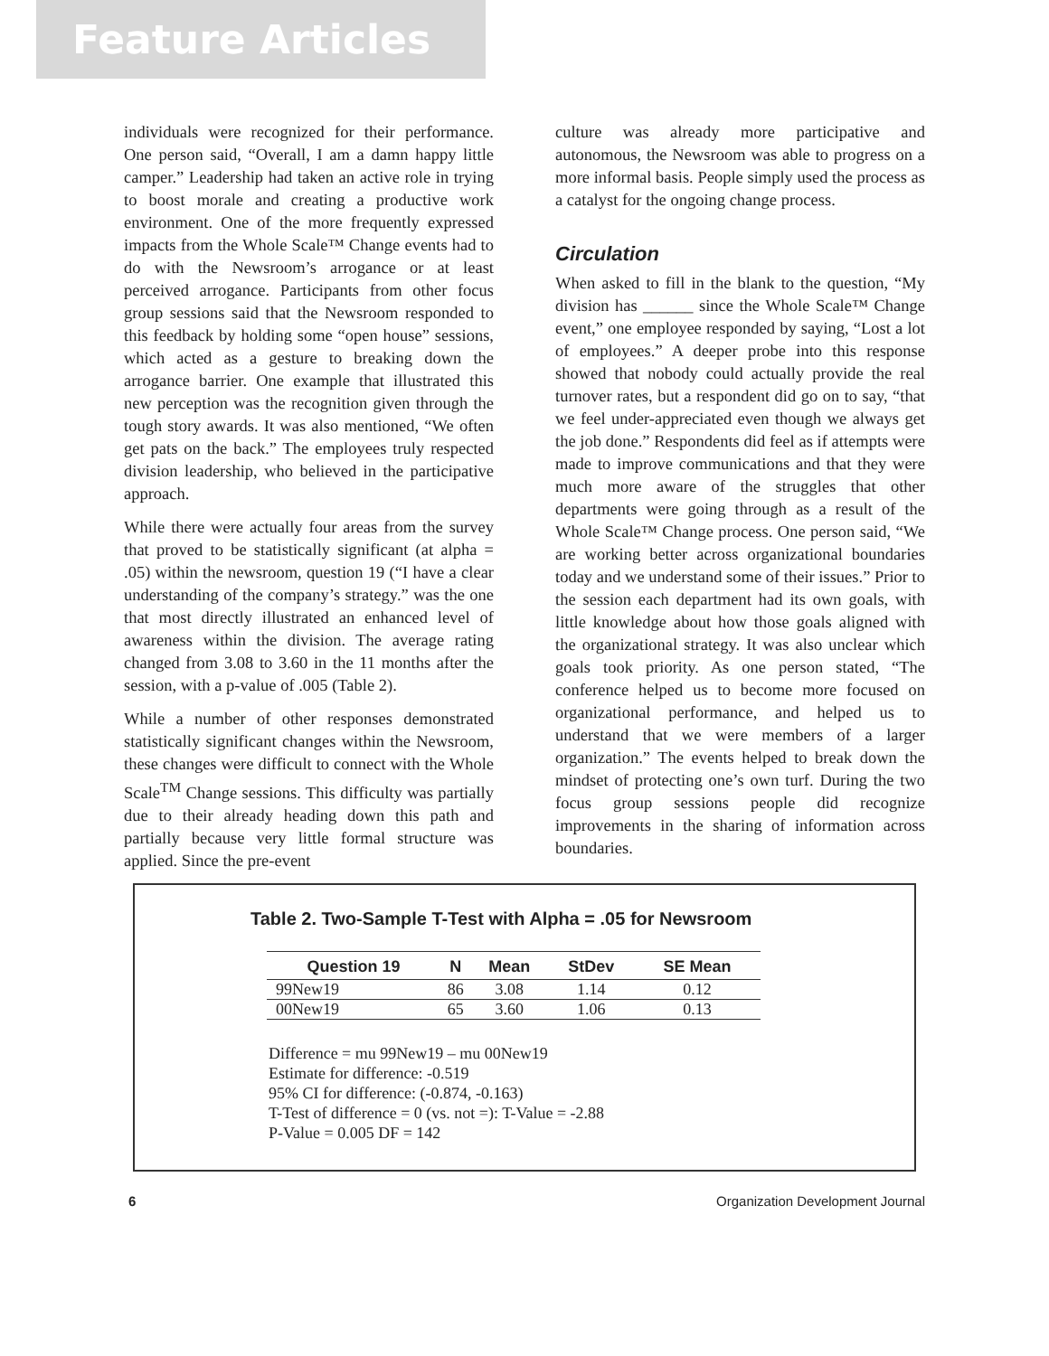Feature Articles
individuals were recognized for their performance. One person said, “Overall, I am a damn happy little camper.” Leadership had taken an active role in trying to boost morale and creating a productive work environment. One of the more frequently expressed impacts from the Whole Scale™ Change events had to do with the Newsroom’s arrogance or at least perceived arrogance. Participants from other focus group sessions said that the Newsroom responded to this feedback by holding some “open house” sessions, which acted as a gesture to breaking down the arrogance barrier. One example that illustrated this new perception was the recognition given through the tough story awards. It was also mentioned, “We often get pats on the back.” The employees truly respected division leadership, who believed in the participative approach.
While there were actually four areas from the survey that proved to be statistically significant (at alpha = .05) within the newsroom, question 19 (“I have a clear understanding of the company’s strategy.” was the one that most directly illustrated an enhanced level of awareness within the division. The average rating changed from 3.08 to 3.60 in the 11 months after the session, with a p-value of .005 (Table 2).
While a number of other responses demonstrated statistically significant changes within the Newsroom, these changes were difficult to connect with the Whole Scale<sup>TM</sup> Change sessions. This difficulty was partially due to their already heading down this path and partially because very little formal structure was applied. Since the pre-event
culture was already more participative and autonomous, the Newsroom was able to progress on a more informal basis. People simply used the process as a catalyst for the ongoing change process.
Circulation
When asked to fill in the blank to the question, “My division has ______ since the Whole Scale™ Change event,” one employee responded by saying, “Lost a lot of employees.” A deeper probe into this response showed that nobody could actually provide the real turnover rates, but a respondent did go on to say, “that we feel under-appreciated even though we always get the job done.” Respondents did feel as if attempts were made to improve communications and that they were much more aware of the struggles that other departments were going through as a result of the Whole Scale™ Change process. One person said, “We are working better across organizational boundaries today and we understand some of their issues.” Prior to the session each department had its own goals, with little knowledge about how those goals aligned with the organizational strategy. It was also unclear which goals took priority. As one person stated, “The conference helped us to become more focused on organizational performance, and helped us to understand that we were members of a larger organization.” The events helped to break down the mindset of protecting one’s own turf. During the two focus group sessions people did recognize improvements in the sharing of information across boundaries.
Table 2. Two-Sample T-Test with Alpha = .05 for Newsroom
| Question 19 | N | Mean | StDev | SE Mean |
| --- | --- | --- | --- | --- |
| 99New19 | 86 | 3.08 | 1.14 | 0.12 |
| 00New19 | 65 | 3.60 | 1.06 | 0.13 |
Difference = mu 99New19 – mu 00New19
Estimate for difference: -0.519
95% CI for difference: (-0.874, -0.163)
T-Test of difference = 0 (vs. not =): T-Value = -2.88
P-Value = 0.005 DF = 142
6 Organization Development Journal